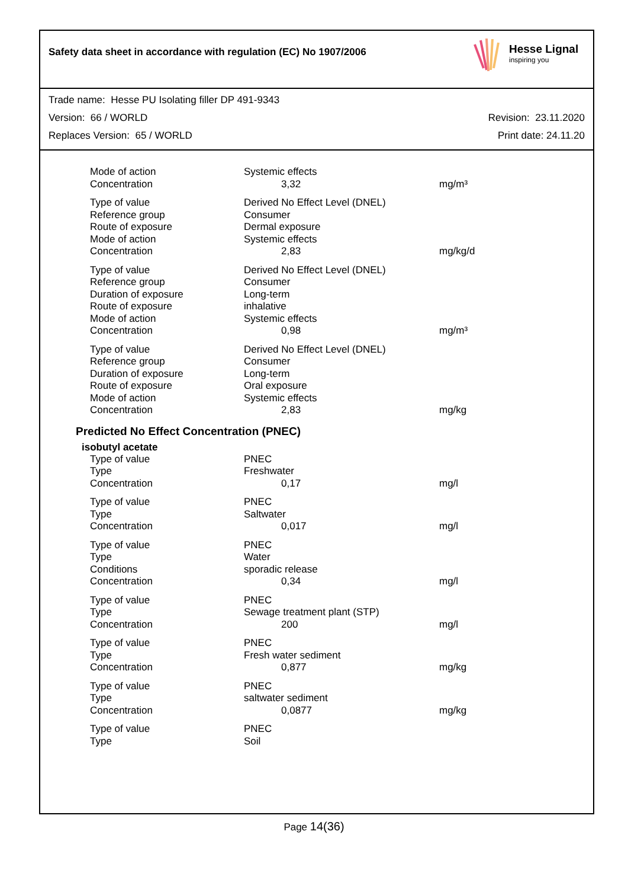Safety data sheet in accordance with regulation (EC) No 1907/2006
Hesse Lignal
inspiring you
Trade name: Hesse PU Isolating filler DP 491-9343
Version: 66 / WORLD Revision: 23.11.2020
Replaces Version: 65 / WORLD Print date: 24.11.20
| Mode of action | Systemic effects | |
| Concentration | 3,32 | mg/m³ |
| Type of value | Derived No Effect Level (DNEL) | |
| Reference group | Consumer | |
| Route of exposure | Dermal exposure | |
| Mode of action | Systemic effects | |
| Concentration | 2,83 | mg/kg/d |
| Type of value | Derived No Effect Level (DNEL) | |
| Reference group | Consumer | |
| Duration of exposure | Long-term | |
| Route of exposure | inhalative | |
| Mode of action | Systemic effects | |
| Concentration | 0,98 | mg/m³ |
| Type of value | Derived No Effect Level (DNEL) | |
| Reference group | Consumer | |
| Duration of exposure | Long-term | |
| Route of exposure | Oral exposure | |
| Mode of action | Systemic effects | |
| Concentration | 2,83 | mg/kg |
Predicted No Effect Concentration (PNEC)
isobutyl acetate
| Type of value | PNEC | |
| Type | Freshwater | |
| Concentration | 0,17 | mg/l |
| Type of value | PNEC | |
| Type | Saltwater | |
| Concentration | 0,017 | mg/l |
| Type of value | PNEC | |
| Type | Water | |
| Conditions | sporadic release | |
| Concentration | 0,34 | mg/l |
| Type of value | PNEC | |
| Type | Sewage treatment plant (STP) | |
| Concentration | 200 | mg/l |
| Type of value | PNEC | |
| Type | Fresh water sediment | |
| Concentration | 0,877 | mg/kg |
| Type of value | PNEC | |
| Type | saltwater sediment | |
| Concentration | 0,0877 | mg/kg |
| Type of value | PNEC | |
| Type | Soil | |
Page 14(36)